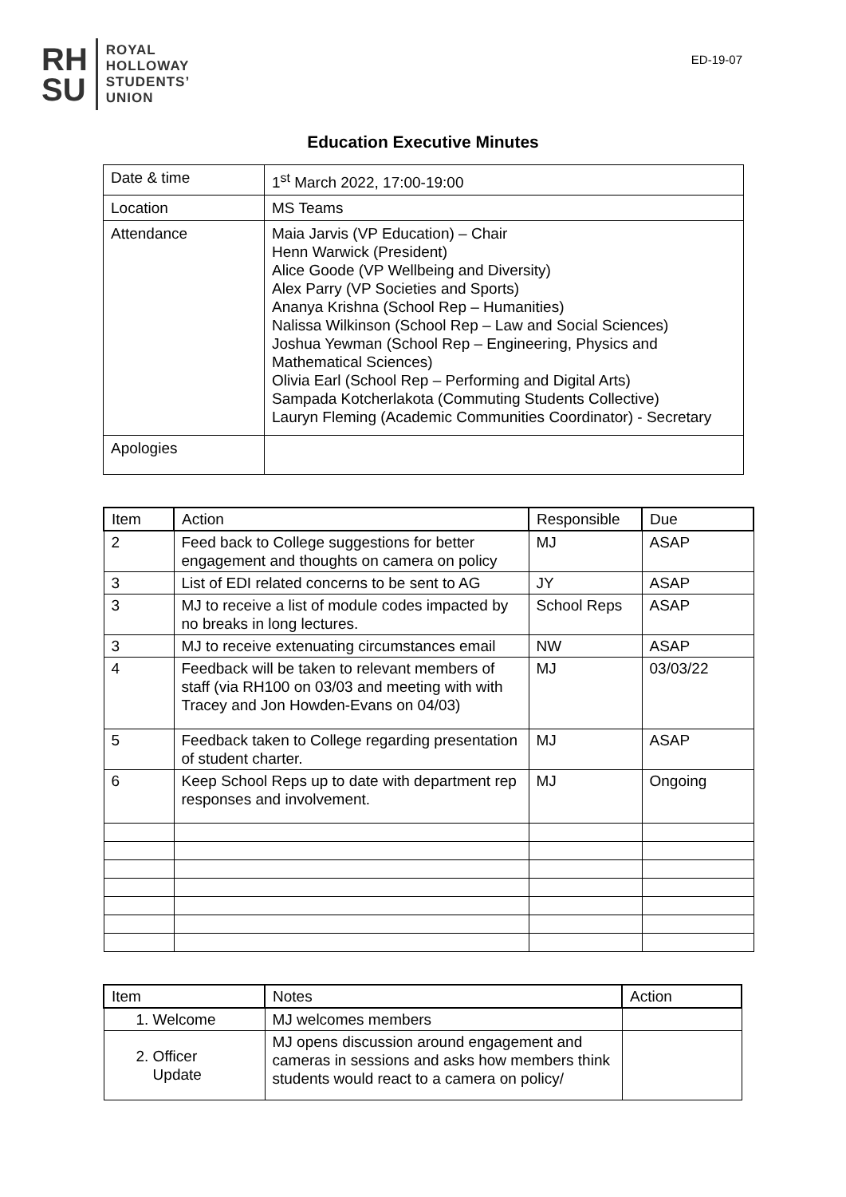RH
SU
ROYAL
HOLLOWAY
STUDENTS’
UNION
ED-19-07
Education Executive Minutes
| Date & time | 1<sup>st</sup> March 2022, 17:00-19:00 |
| Location | MS Teams |
| Attendance | Maia Jarvis (VP Education) – Chair Henn Warwick (President) Alice Goode (VP Wellbeing and Diversity) Alex Parry (VP Societies and Sports) Ananya Krishna (School Rep – Humanities) Nalissa Wilkinson (School Rep – Law and Social Sciences) Joshua Yewman (School Rep – Engineering, Physics and Mathematical Sciences) Olivia Earl (School Rep – Performing and Digital Arts) Sampada Kotcherlakota (Commuting Students Collective) Lauryn Fleming (Academic Communities Coordinator) - Secretary |
| Apologies | |
| Item | Action | Responsible | Due |
| --- | --- | --- | --- |
| 2 | Feed back to College suggestions for better engagement and thoughts on camera on policy | MJ | ASAP |
| 3 | List of EDI related concerns to be sent to AG | JY | ASAP |
| 3 | MJ to receive a list of module codes impacted by no breaks in long lectures. | School Reps | ASAP |
| 3 | MJ to receive extenuating circumstances email | NW | ASAP |
| 4 | Feedback will be taken to relevant members of staff (via RH100 on 03/03 and meeting with with Tracey and Jon Howden-Evans on 04/03) | MJ | 03/03/22 |
| 5 | Feedback taken to College regarding presentation of student charter. | MJ | ASAP |
| 6 | Keep School Reps up to date with department rep responses and involvement. | MJ | Ongoing |
| Item | Notes | Action |
| --- | --- | --- |
| 1. Welcome | MJ welcomes members | |
| 2. Officer Update | MJ opens discussion around engagement and cameras in sessions and asks how members think students would react to a camera on policy/ | |